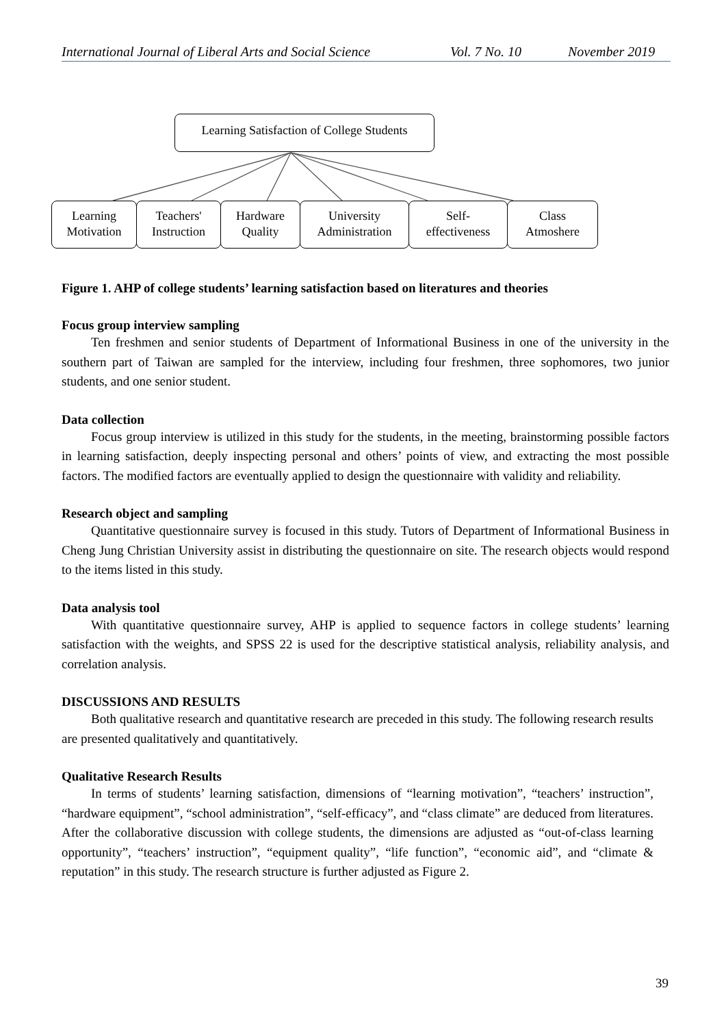International Journal of Liberal Arts and Social Science Vol. 7 No. 10 November 2019
Learning Satisfaction of College Students
Learning
Motivation
Teachers'
Instruction
Hardware
Quality
University
Administration
Self-
effectiveness
Class
Atmoshere
Figure 1. AHP of college students’ learning satisfaction based on literatures and theories
Focus group interview sampling
Ten freshmen and senior students of Department of Informational Business in one of the university in the southern part of Taiwan are sampled for the interview, including four freshmen, three sophomores, two junior students, and one senior student.
Data collection
Focus group interview is utilized in this study for the students, in the meeting, brainstorming possible factors in learning satisfaction, deeply inspecting personal and others’ points of view, and extracting the most possible factors. The modified factors are eventually applied to design the questionnaire with validity and reliability.
Research object and sampling
Quantitative questionnaire survey is focused in this study. Tutors of Department of Informational Business in Cheng Jung Christian University assist in distributing the questionnaire on site. The research objects would respond to the items listed in this study.
Data analysis tool
With quantitative questionnaire survey, AHP is applied to sequence factors in college students’ learning satisfaction with the weights, and SPSS 22 is used for the descriptive statistical analysis, reliability analysis, and correlation analysis.
DISCUSSIONS AND RESULTS
Both qualitative research and quantitative research are preceded in this study. The following research results are presented qualitatively and quantitatively.
Qualitative Research Results
In terms of students’ learning satisfaction, dimensions of “learning motivation”, “teachers’ instruction”, “hardware equipment”, “school administration”, “self-efficacy”, and “class climate” are deduced from literatures. After the collaborative discussion with college students, the dimensions are adjusted as “out-of-class learning opportunity”, “teachers’ instruction”, “equipment quality”, “life function”, “economic aid”, and “climate & reputation” in this study. The research structure is further adjusted as Figure 2.
39